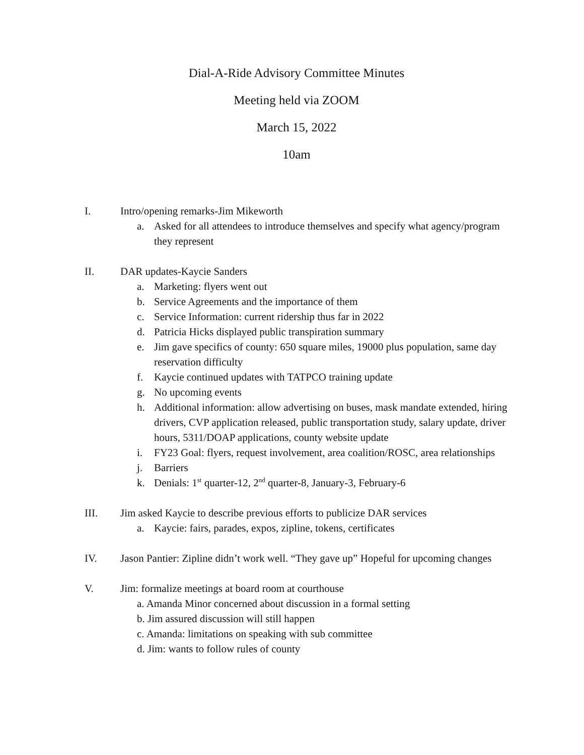Dial-A-Ride Advisory Committee Minutes
Meeting held via ZOOM
March 15, 2022
10am
I. Intro/opening remarks-Jim Mikeworth
a. Asked for all attendees to introduce themselves and specify what agency/program they represent
II. DAR updates-Kaycie Sanders
a. Marketing: flyers went out
b. Service Agreements and the importance of them
c. Service Information: current ridership thus far in 2022
d. Patricia Hicks displayed public transpiration summary
e. Jim gave specifics of county: 650 square miles, 19000 plus population, same day reservation difficulty
f. Kaycie continued updates with TATPCO training update
g. No upcoming events
h. Additional information: allow advertising on buses, mask mandate extended, hiring drivers, CVP application released, public transportation study, salary update, driver hours, 5311/DOAP applications, county website update
i. FY23 Goal: flyers, request involvement, area coalition/ROSC, area relationships
j. Barriers
k. Denials: 1<sup>st</sup> quarter-12, 2<sup>nd</sup> quarter-8, January-3, February-6
III. Jim asked Kaycie to describe previous efforts to publicize DAR services
a. Kaycie: fairs, parades, expos, zipline, tokens, certificates
IV. Jason Pantier: Zipline didn’t work well. “They gave up” Hopeful for upcoming changes
V. Jim: formalize meetings at board room at courthouse
a. Amanda Minor concerned about discussion in a formal setting
b. Jim assured discussion will still happen
c. Amanda: limitations on speaking with sub committee
d. Jim: wants to follow rules of county